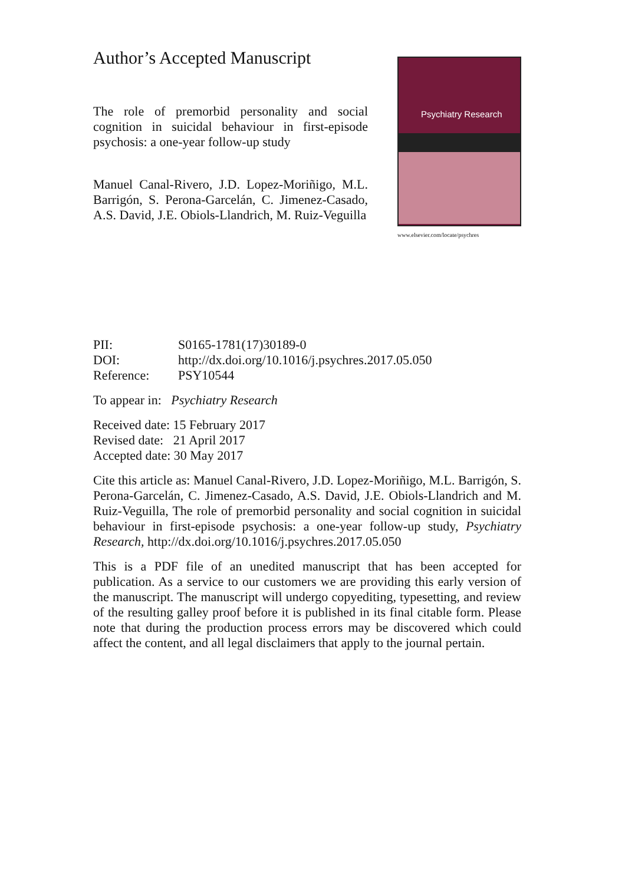Author’s Accepted Manuscript
The role of premorbid personality and social cognition in suicidal behaviour in first-episode psychosis: a one-year follow-up study
Manuel Canal-Rivero, J.D. Lopez-Moriñigo, M.L. Barrigón, S. Perona-Garcelán, C. Jimenez-Casado, A.S. David, J.E. Obiols-Llandrich, M. Ruiz-Veguilla
Psychiatry Research
www.elsevier.com/locate/psychres
| PII: | S0165-1781(17)30189-0 |
| DOI: | http://dx.doi.org/10.1016/j.psychres.2017.05.050 |
| Reference: | PSY10544 |
To appear in: Psychiatry Research
Received date: 15 February 2017
Revised date: 21 April 2017
Accepted date: 30 May 2017
Cite this article as: Manuel Canal-Rivero, J.D. Lopez-Moriñigo, M.L. Barrigón, S. Perona-Garcelán, C. Jimenez-Casado, A.S. David, J.E. Obiols-Llandrich and M. Ruiz-Veguilla, The role of premorbid personality and social cognition in suicidal behaviour in first-episode psychosis: a one-year follow-up study, Psychiatry Research, http://dx.doi.org/10.1016/j.psychres.2017.05.050
This is a PDF file of an unedited manuscript that has been accepted for publication. As a service to our customers we are providing this early version of the manuscript. The manuscript will undergo copyediting, typesetting, and review of the resulting galley proof before it is published in its final citable form. Please note that during the production process errors may be discovered which could affect the content, and all legal disclaimers that apply to the journal pertain.